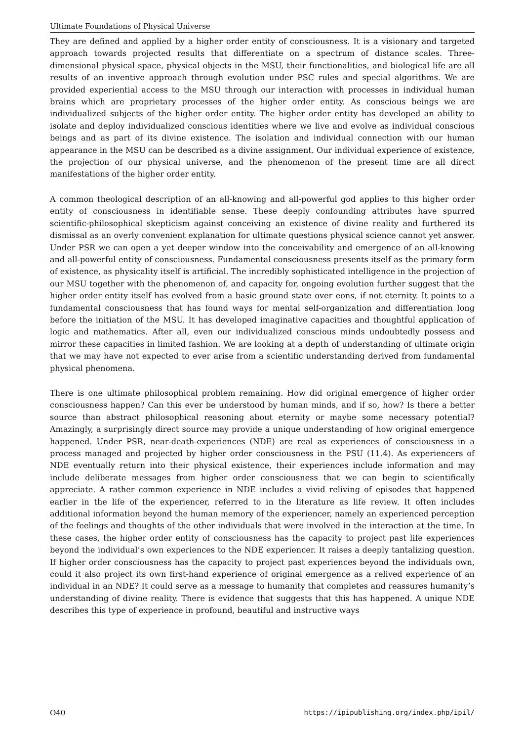Ultimate Foundations of Physical Universe
They are defined and applied by a higher order entity of consciousness. It is a visionary and targeted approach towards projected results that differentiate on a spectrum of distance scales. Three-dimensional physical space, physical objects in the MSU, their functionalities, and biological life are all results of an inventive approach through evolution under PSC rules and special algorithms. We are provided experiential access to the MSU through our interaction with processes in individual human brains which are proprietary processes of the higher order entity. As conscious beings we are individualized subjects of the higher order entity. The higher order entity has developed an ability to isolate and deploy individualized conscious identities where we live and evolve as individual conscious beings and as part of its divine existence. The isolation and individual connection with our human appearance in the MSU can be described as a divine assignment. Our individual experience of existence, the projection of our physical universe, and the phenomenon of the present time are all direct manifestations of the higher order entity.
A common theological description of an all-knowing and all-powerful god applies to this higher order entity of consciousness in identifiable sense. These deeply confounding attributes have spurred scientific-philosophical skepticism against conceiving an existence of divine reality and furthered its dismissal as an overly convenient explanation for ultimate questions physical science cannot yet answer. Under PSR we can open a yet deeper window into the conceivability and emergence of an all-knowing and all-powerful entity of consciousness. Fundamental consciousness presents itself as the primary form of existence, as physicality itself is artificial. The incredibly sophisticated intelligence in the projection of our MSU together with the phenomenon of, and capacity for, ongoing evolution further suggest that the higher order entity itself has evolved from a basic ground state over eons, if not eternity. It points to a fundamental consciousness that has found ways for mental self-organization and differentiation long before the initiation of the MSU. It has developed imaginative capacities and thoughtful application of logic and mathematics. After all, even our individualized conscious minds undoubtedly possess and mirror these capacities in limited fashion. We are looking at a depth of understanding of ultimate origin that we may have not expected to ever arise from a scientific understanding derived from fundamental physical phenomena.
There is one ultimate philosophical problem remaining. How did original emergence of higher order consciousness happen? Can this ever be understood by human minds, and if so, how? Is there a better source than abstract philosophical reasoning about eternity or maybe some necessary potential? Amazingly, a surprisingly direct source may provide a unique understanding of how original emergence happened. Under PSR, near-death-experiences (NDE) are real as experiences of consciousness in a process managed and projected by higher order consciousness in the PSU (11.4). As experiencers of NDE eventually return into their physical existence, their experiences include information and may include deliberate messages from higher order consciousness that we can begin to scientifically appreciate. A rather common experience in NDE includes a vivid reliving of episodes that happened earlier in the life of the experiencer, referred to in the literature as life review. It often includes additional information beyond the human memory of the experiencer, namely an experienced perception of the feelings and thoughts of the other individuals that were involved in the interaction at the time. In these cases, the higher order entity of consciousness has the capacity to project past life experiences beyond the individual’s own experiences to the NDE experiencer. It raises a deeply tantalizing question. If higher order consciousness has the capacity to project past experiences beyond the individuals own, could it also project its own first-hand experience of original emergence as a relived experience of an individual in an NDE? It could serve as a message to humanity that completes and reassures humanity’s understanding of divine reality. There is evidence that suggests that this has happened. A unique NDE describes this type of experience in profound, beautiful and instructive ways
O40 https://ipipublishing.org/index.php/ipil/